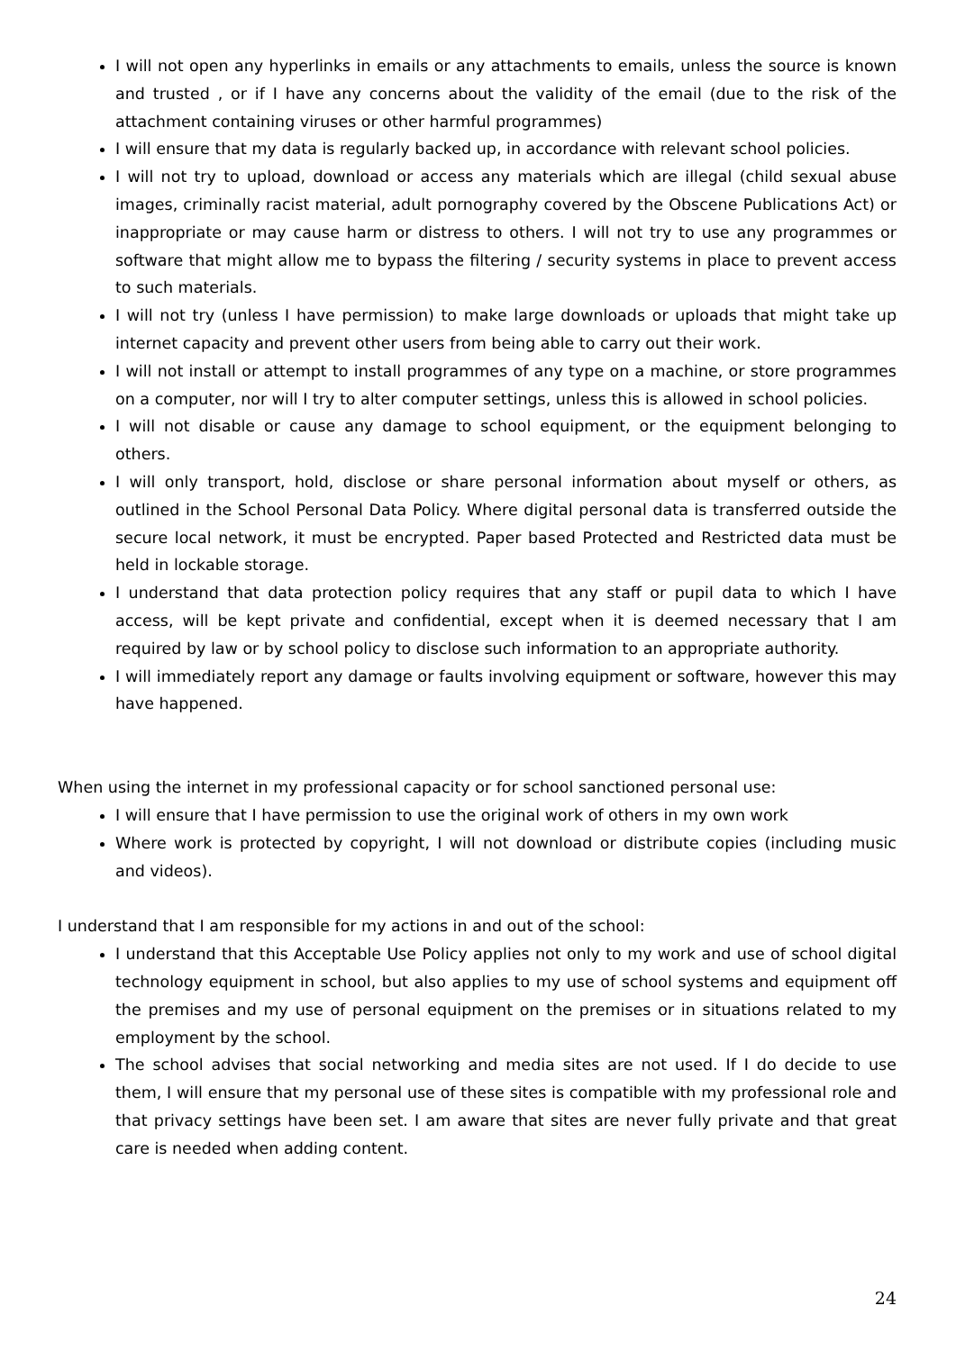I will not open any hyperlinks in emails or any attachments to emails, unless the source is known and trusted , or if I have any concerns about the validity of the email (due to the risk of the attachment containing viruses or other harmful programmes)
I will ensure that my data is regularly backed up, in accordance with relevant school policies.
I will not try to upload, download or access any materials which are illegal (child sexual abuse images, criminally racist material, adult pornography covered by the Obscene Publications Act) or inappropriate or may cause harm or distress to others. I will not try to use any programmes or software that might allow me to bypass the filtering / security systems in place to prevent access to such materials.
I will not try (unless I have permission) to make large downloads or uploads that might take up internet capacity and prevent other users from being able to carry out their work.
I will not install or attempt to install programmes of any type on a machine, or store programmes on a computer, nor will I try to alter computer settings, unless this is allowed in school policies.
I will not disable or cause any damage to school equipment, or the equipment belonging to others.
I will only transport, hold, disclose or share personal information about myself or others, as outlined in the School Personal Data Policy. Where digital personal data is transferred outside the secure local network, it must be encrypted. Paper based Protected and Restricted data must be held in lockable storage.
I understand that data protection policy requires that any staff or pupil data to which I have access, will be kept private and confidential, except when it is deemed necessary that I am required by law or by school policy to disclose such information to an appropriate authority.
I will immediately report any damage or faults involving equipment or software, however this may have happened.
When using the internet in my professional capacity or for school sanctioned personal use:
I will ensure that I have permission to use the original work of others in my own work
Where work is protected by copyright, I will not download or distribute copies (including music and videos).
I understand that I am responsible for my actions in and out of the school:
I understand that this Acceptable Use Policy applies not only to my work and use of school digital technology equipment in school, but also applies to my use of school systems and equipment off the premises and my use of personal equipment on the premises or in situations related to my employment by the school.
The school advises that social networking and media sites are not used. If I do decide to use them, I will ensure that my personal use of these sites is compatible with my professional role and that privacy settings have been set. I am aware that sites are never fully private and that great care is needed when adding content.
24